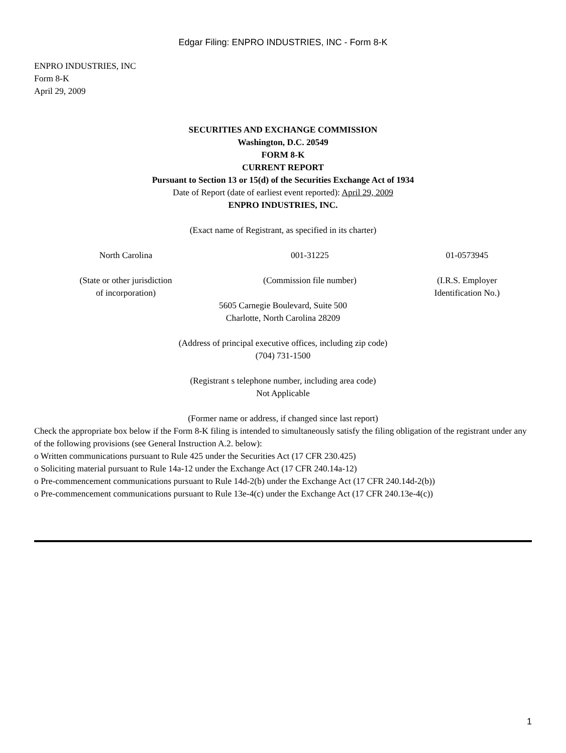Edgar Filing: ENPRO INDUSTRIES, INC - Form 8-K
ENPRO INDUSTRIES, INC
Form 8-K
April 29, 2009
SECURITIES AND EXCHANGE COMMISSION
Washington, D.C. 20549
FORM 8-K
CURRENT REPORT
Pursuant to Section 13 or 15(d) of the Securities Exchange Act of 1934
Date of Report (date of earliest event reported): April 29, 2009
ENPRO INDUSTRIES, INC.
(Exact name of Registrant, as specified in its charter)
| North Carolina | 001-31225 | 01-0573945 |
| (State or other jurisdiction of incorporation) | (Commission file number) | (I.R.S. Employer Identification No.) |
5605 Carnegie Boulevard, Suite 500
Charlotte, North Carolina 28209
(Address of principal executive offices, including zip code)
(704) 731-1500
(Registrant s telephone number, including area code)
Not Applicable
(Former name or address, if changed since last report)
Check the appropriate box below if the Form 8-K filing is intended to simultaneously satisfy the filing obligation of the registrant under any of the following provisions (see General Instruction A.2. below):
o Written communications pursuant to Rule 425 under the Securities Act (17 CFR 230.425)
o Soliciting material pursuant to Rule 14a-12 under the Exchange Act (17 CFR 240.14a-12)
o Pre-commencement communications pursuant to Rule 14d-2(b) under the Exchange Act (17 CFR 240.14d-2(b))
o Pre-commencement communications pursuant to Rule 13e-4(c) under the Exchange Act (17 CFR 240.13e-4(c))
1